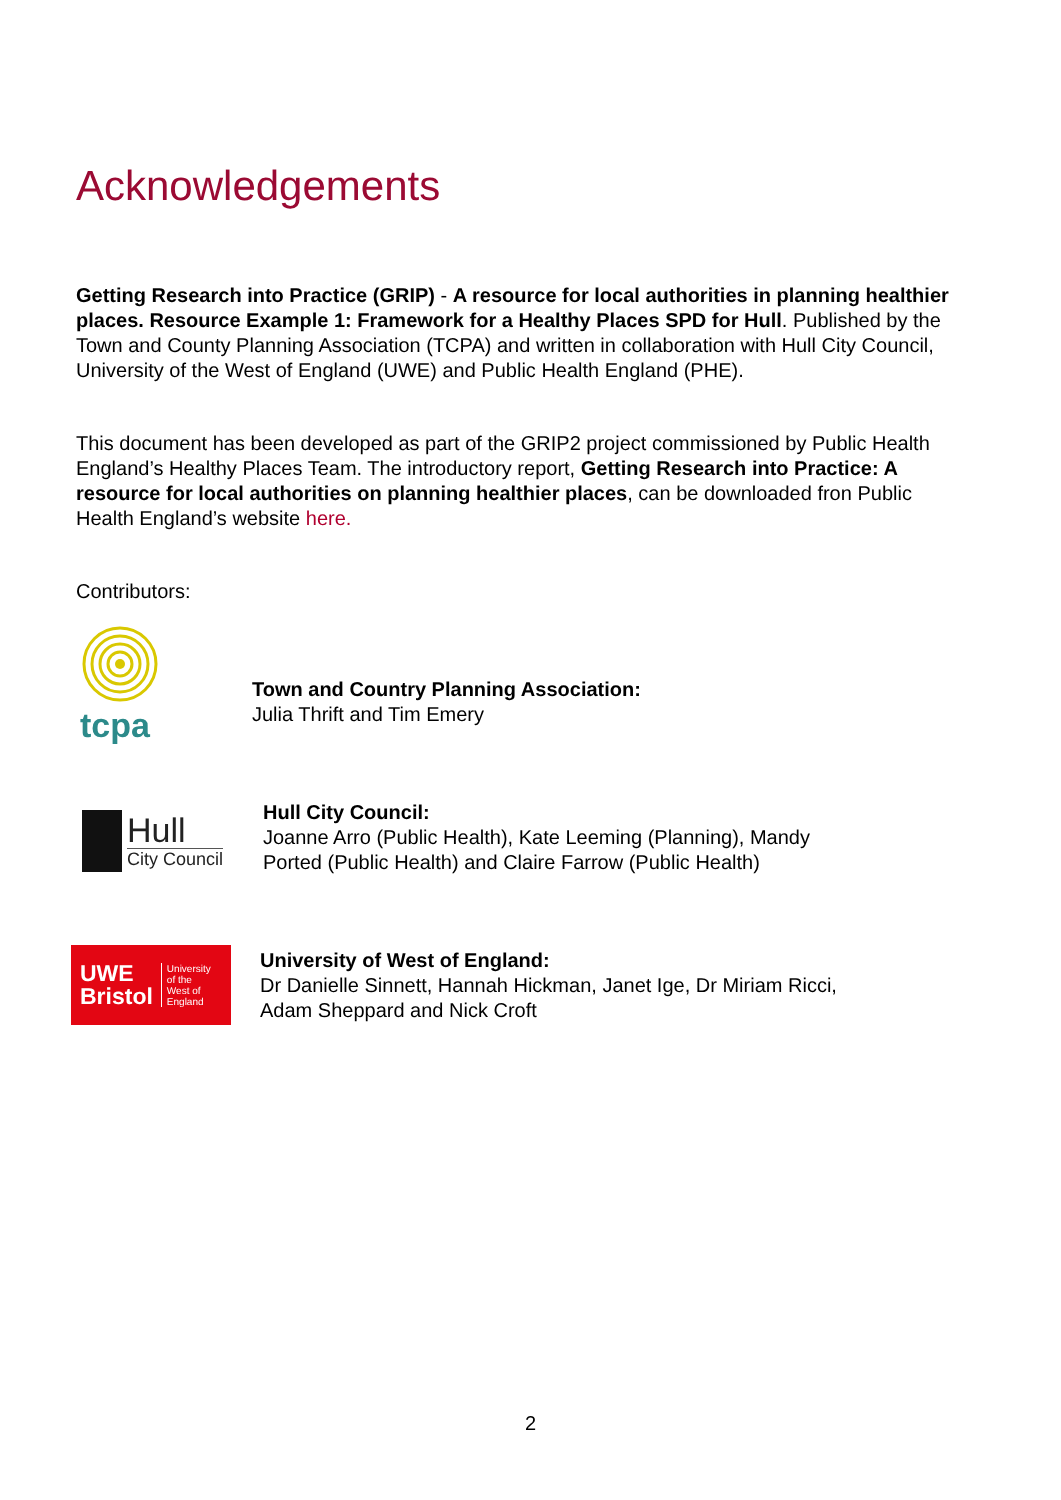Acknowledgements
Getting Research into Practice (GRIP) - A resource for local authorities in planning healthier places. Resource Example 1: Framework for a Healthy Places SPD for Hull. Published by the Town and County Planning Association (TCPA) and written in collaboration with Hull City Council, University of the West of England (UWE) and Public Health England (PHE).
This document has been developed as part of the GRIP2 project commissioned by Public Health England’s Healthy Places Team. The introductory report, Getting Research into Practice: A resource for local authorities on planning healthier places, can be downloaded fron Public Health England’s website here.
Contributors:
tcpa
Town and Country Planning Association:
Julia Thrift and Tim Emery
Hull
City Council
Hull City Council:
Joanne Arro (Public Health), Kate Leeming (Planning), Mandy
Ported (Public Health) and Claire Farrow (Public Health)
UWE
Bristol
University
of the
West of
England
University of West of England:
Dr Danielle Sinnett, Hannah Hickman, Janet Ige, Dr Miriam Ricci,
Adam Sheppard and Nick Croft
2